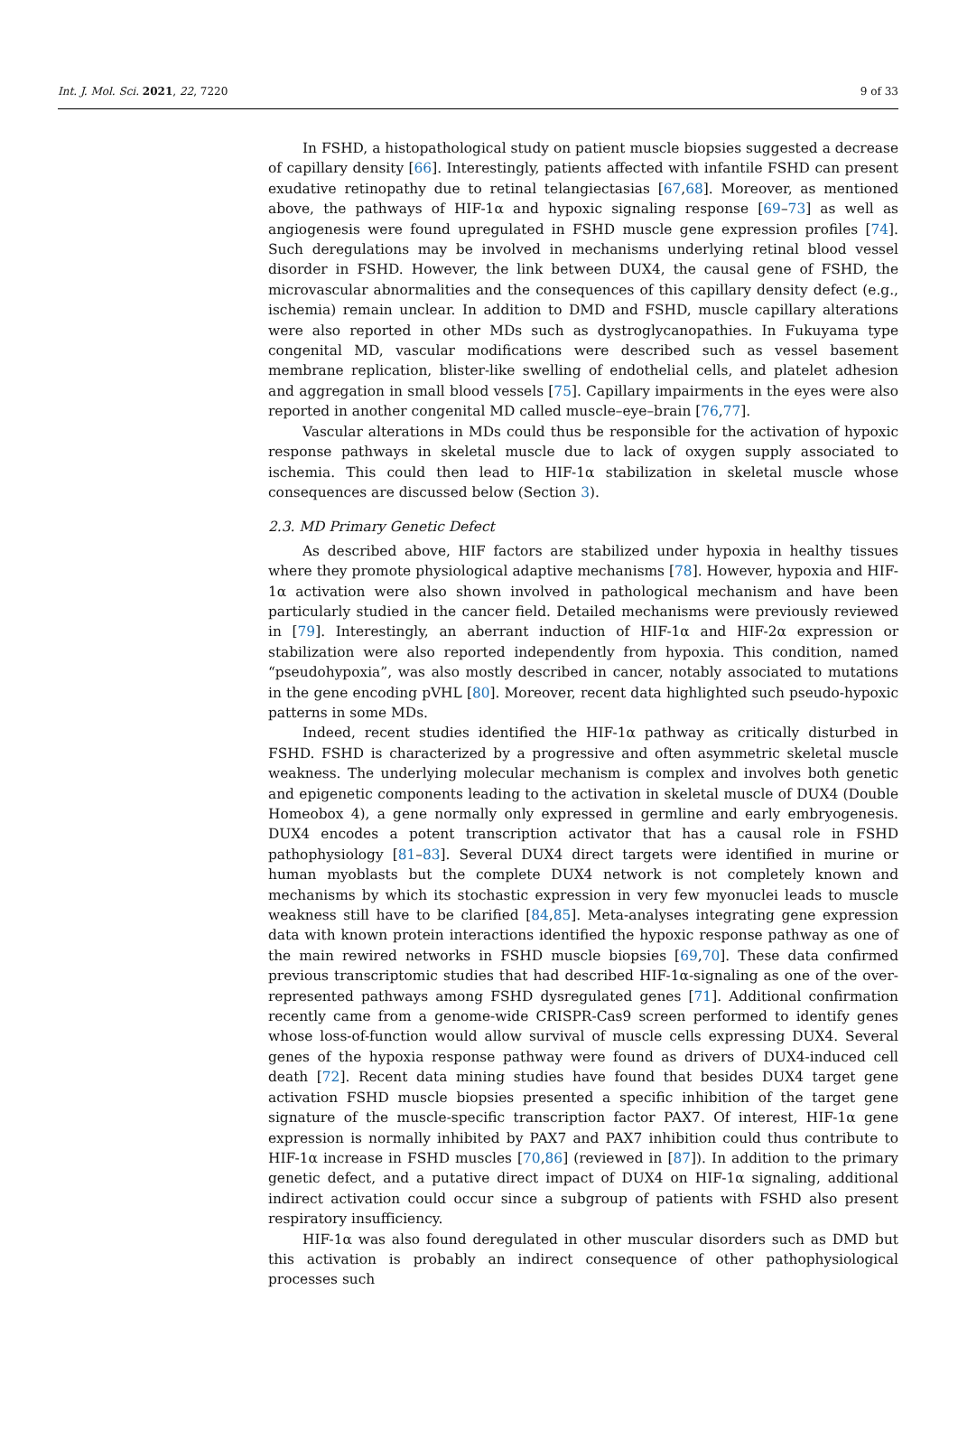Int. J. Mol. Sci. 2021, 22, 7220 9 of 33
In FSHD, a histopathological study on patient muscle biopsies suggested a decrease of capillary density [66]. Interestingly, patients affected with infantile FSHD can present exudative retinopathy due to retinal telangiectasias [67,68]. Moreover, as mentioned above, the pathways of HIF-1α and hypoxic signaling response [69–73] as well as angiogenesis were found upregulated in FSHD muscle gene expression profiles [74]. Such deregulations may be involved in mechanisms underlying retinal blood vessel disorder in FSHD. However, the link between DUX4, the causal gene of FSHD, the microvascular abnormalities and the consequences of this capillary density defect (e.g., ischemia) remain unclear. In addition to DMD and FSHD, muscle capillary alterations were also reported in other MDs such as dystroglycanopathies. In Fukuyama type congenital MD, vascular modifications were described such as vessel basement membrane replication, blister-like swelling of endothelial cells, and platelet adhesion and aggregation in small blood vessels [75]. Capillary impairments in the eyes were also reported in another congenital MD called muscle–eye–brain [76,77].
Vascular alterations in MDs could thus be responsible for the activation of hypoxic response pathways in skeletal muscle due to lack of oxygen supply associated to ischemia. This could then lead to HIF-1α stabilization in skeletal muscle whose consequences are discussed below (Section 3).
2.3. MD Primary Genetic Defect
As described above, HIF factors are stabilized under hypoxia in healthy tissues where they promote physiological adaptive mechanisms [78]. However, hypoxia and HIF-1α activation were also shown involved in pathological mechanism and have been particularly studied in the cancer field. Detailed mechanisms were previously reviewed in [79]. Interestingly, an aberrant induction of HIF-1α and HIF-2α expression or stabilization were also reported independently from hypoxia. This condition, named “pseudohypoxia”, was also mostly described in cancer, notably associated to mutations in the gene encoding pVHL [80]. Moreover, recent data highlighted such pseudo-hypoxic patterns in some MDs.
Indeed, recent studies identified the HIF-1α pathway as critically disturbed in FSHD. FSHD is characterized by a progressive and often asymmetric skeletal muscle weakness. The underlying molecular mechanism is complex and involves both genetic and epigenetic components leading to the activation in skeletal muscle of DUX4 (Double Homeobox 4), a gene normally only expressed in germline and early embryogenesis. DUX4 encodes a potent transcription activator that has a causal role in FSHD pathophysiology [81–83]. Several DUX4 direct targets were identified in murine or human myoblasts but the complete DUX4 network is not completely known and mechanisms by which its stochastic expression in very few myonuclei leads to muscle weakness still have to be clarified [84,85]. Meta-analyses integrating gene expression data with known protein interactions identified the hypoxic response pathway as one of the main rewired networks in FSHD muscle biopsies [69,70]. These data confirmed previous transcriptomic studies that had described HIF-1α-signaling as one of the over-represented pathways among FSHD dysregulated genes [71]. Additional confirmation recently came from a genome-wide CRISPR-Cas9 screen performed to identify genes whose loss-of-function would allow survival of muscle cells expressing DUX4. Several genes of the hypoxia response pathway were found as drivers of DUX4-induced cell death [72]. Recent data mining studies have found that besides DUX4 target gene activation FSHD muscle biopsies presented a specific inhibition of the target gene signature of the muscle-specific transcription factor PAX7. Of interest, HIF-1α gene expression is normally inhibited by PAX7 and PAX7 inhibition could thus contribute to HIF-1α increase in FSHD muscles [70,86] (reviewed in [87]). In addition to the primary genetic defect, and a putative direct impact of DUX4 on HIF-1α signaling, additional indirect activation could occur since a subgroup of patients with FSHD also present respiratory insufficiency.
HIF-1α was also found deregulated in other muscular disorders such as DMD but this activation is probably an indirect consequence of other pathophysiological processes such